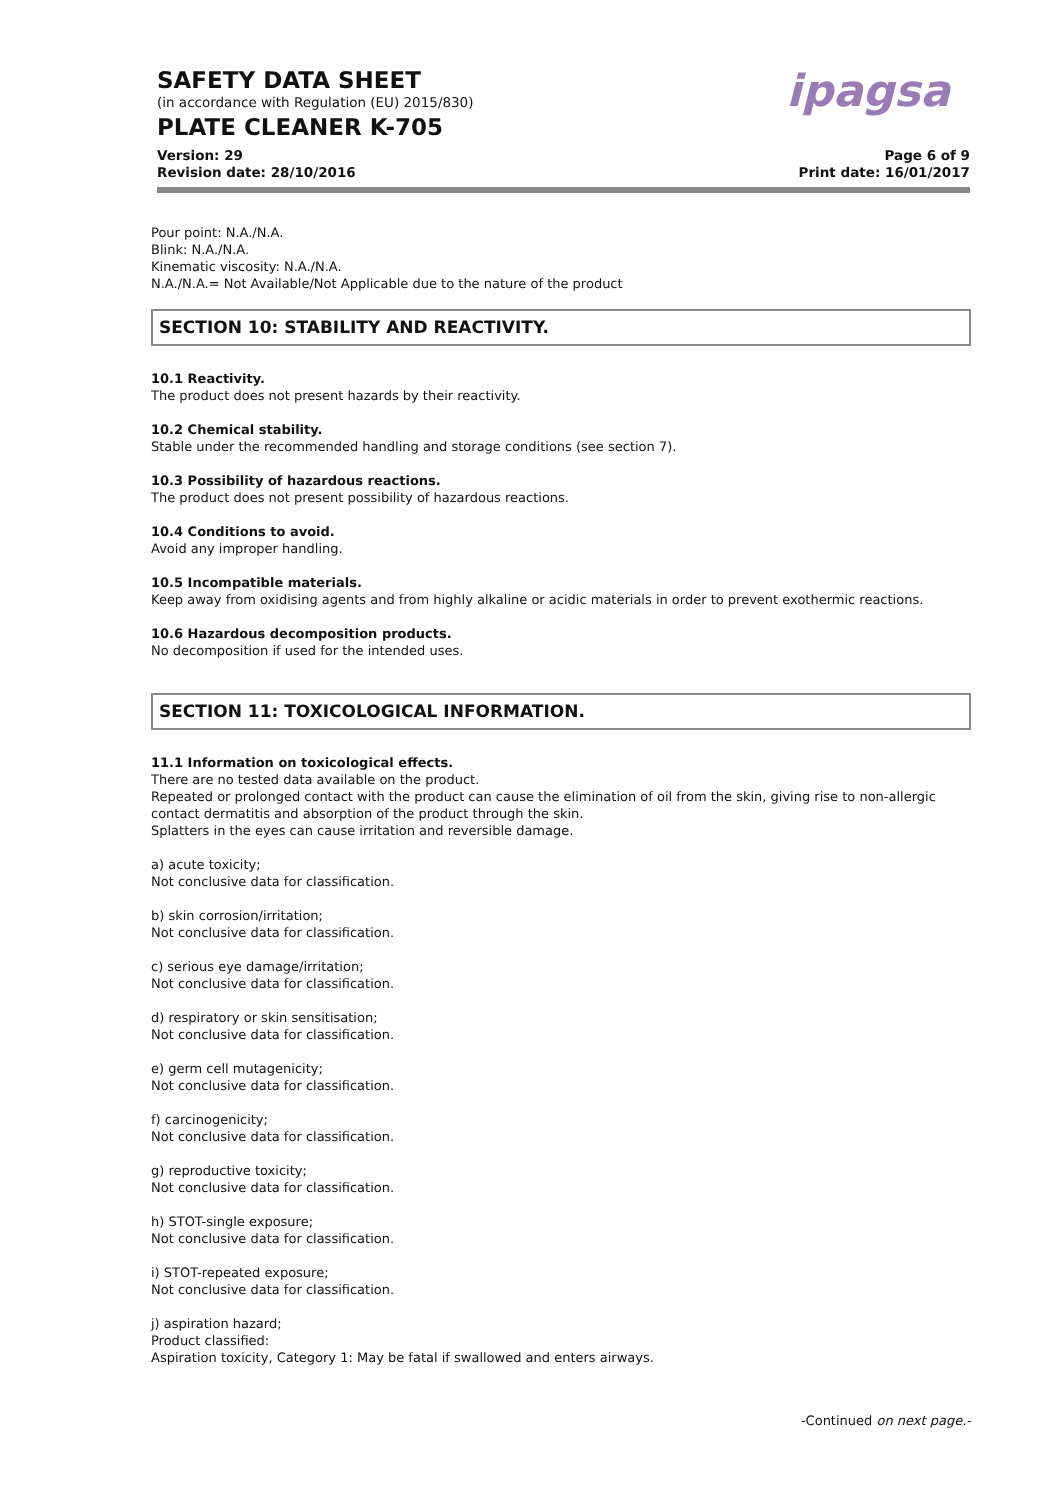SAFETY DATA SHEET
(in accordance with Regulation (EU) 2015/830)
PLATE CLEANER K-705
ipagsa
Version: 29
Revision date: 28/10/2016 Page 6 of 9
Print date: 16/01/2017
Pour point: N.A./N.A.
Blink: N.A./N.A.
Kinematic viscosity: N.A./N.A.
N.A./N.A.= Not Available/Not Applicable due to the nature of the product
SECTION 10: STABILITY AND REACTIVITY.
10.1 Reactivity.
The product does not present hazards by their reactivity.
10.2 Chemical stability.
Stable under the recommended handling and storage conditions (see section 7).
10.3 Possibility of hazardous reactions.
The product does not present possibility of hazardous reactions.
10.4 Conditions to avoid.
Avoid any improper handling.
10.5 Incompatible materials.
Keep away from oxidising agents and from highly alkaline or acidic materials in order to prevent exothermic reactions.
10.6 Hazardous decomposition products.
No decomposition if used for the intended uses.
SECTION 11: TOXICOLOGICAL INFORMATION.
11.1 Information on toxicological effects.
There are no tested data available on the product.
Repeated or prolonged contact with the product can cause the elimination of oil from the skin, giving rise to non-allergic contact dermatitis and absorption of the product through the skin.
Splatters in the eyes can cause irritation and reversible damage.
a) acute toxicity;
Not conclusive data for classification.
b) skin corrosion/irritation;
Not conclusive data for classification.
c) serious eye damage/irritation;
Not conclusive data for classification.
d) respiratory or skin sensitisation;
Not conclusive data for classification.
e) germ cell mutagenicity;
Not conclusive data for classification.
f) carcinogenicity;
Not conclusive data for classification.
g) reproductive toxicity;
Not conclusive data for classification.
h) STOT-single exposure;
Not conclusive data for classification.
i) STOT-repeated exposure;
Not conclusive data for classification.
j) aspiration hazard;
Product classified:
Aspiration toxicity, Category 1: May be fatal if swallowed and enters airways.
-Continued on next page.-